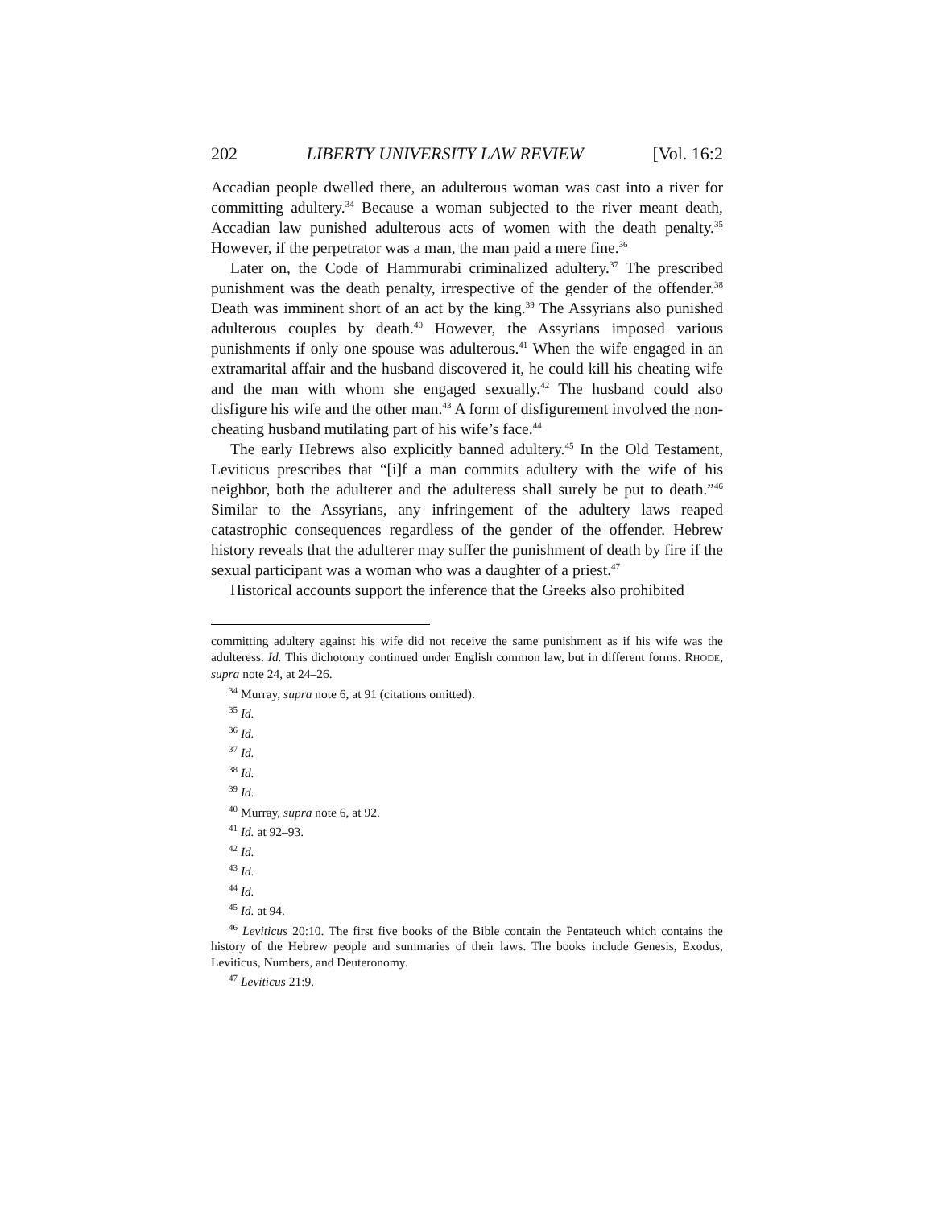202 LIBERTY UNIVERSITY LAW REVIEW [Vol. 16:2
Accadian people dwelled there, an adulterous woman was cast into a river for committing adultery.<sup>34</sup> Because a woman subjected to the river meant death, Accadian law punished adulterous acts of women with the death penalty.<sup>35</sup> However, if the perpetrator was a man, the man paid a mere fine.<sup>36</sup>
Later on, the Code of Hammurabi criminalized adultery.<sup>37</sup> The prescribed punishment was the death penalty, irrespective of the gender of the offender.<sup>38</sup> Death was imminent short of an act by the king.<sup>39</sup> The Assyrians also punished adulterous couples by death.<sup>40</sup> However, the Assyrians imposed various punishments if only one spouse was adulterous.<sup>41</sup> When the wife engaged in an extramarital affair and the husband discovered it, he could kill his cheating wife and the man with whom she engaged sexually.<sup>42</sup> The husband could also disfigure his wife and the other man.<sup>43</sup> A form of disfigurement involved the non-cheating husband mutilating part of his wife’s face.<sup>44</sup>
The early Hebrews also explicitly banned adultery.<sup>45</sup> In the Old Testament, Leviticus prescribes that “[i]f a man commits adultery with the wife of his neighbor, both the adulterer and the adulteress shall surely be put to death.”<sup>46</sup> Similar to the Assyrians, any infringement of the adultery laws reaped catastrophic consequences regardless of the gender of the offender. Hebrew history reveals that the adulterer may suffer the punishment of death by fire if the sexual participant was a woman who was a daughter of a priest.<sup>47</sup>
Historical accounts support the inference that the Greeks also prohibited
committing adultery against his wife did not receive the same punishment as if his wife was the adulteress. Id. This dichotomy continued under English common law, but in different forms. RHODE, supra note 24, at 24–26.
<sup>34</sup> Murray, supra note 6, at 91 (citations omitted).
<sup>35</sup> Id.
<sup>36</sup> Id.
<sup>37</sup> Id.
<sup>38</sup> Id.
<sup>39</sup> Id.
<sup>40</sup> Murray, supra note 6, at 92.
<sup>41</sup> Id. at 92–93.
<sup>42</sup> Id.
<sup>43</sup> Id.
<sup>44</sup> Id.
<sup>45</sup> Id. at 94.
<sup>46</sup> Leviticus 20:10. The first five books of the Bible contain the Pentateuch which contains the history of the Hebrew people and summaries of their laws. The books include Genesis, Exodus, Leviticus, Numbers, and Deuteronomy.
<sup>47</sup> Leviticus 21:9.